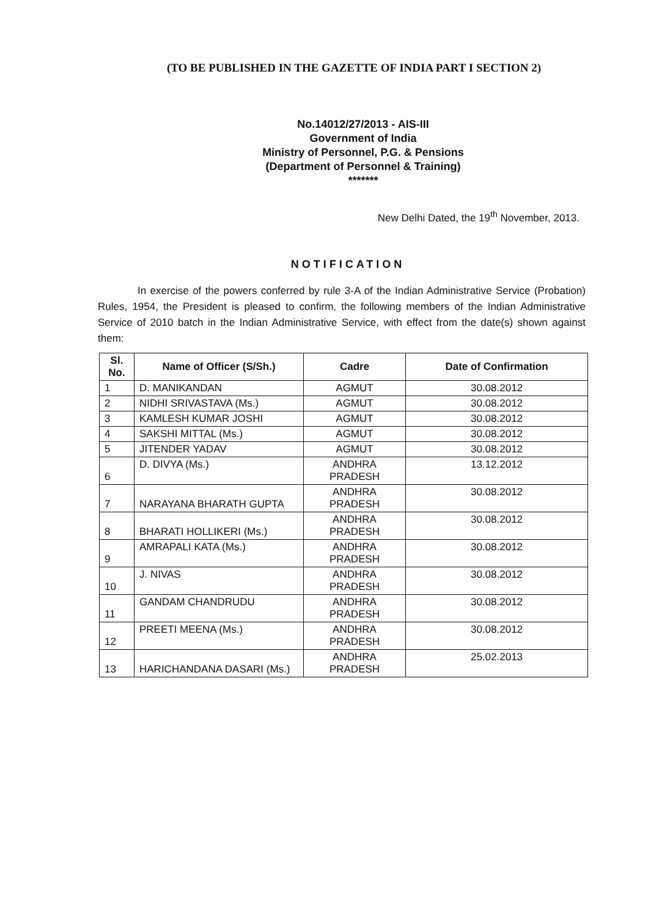(TO BE PUBLISHED IN THE GAZETTE OF INDIA PART I SECTION 2)
No.14012/27/2013 - AIS-III
Government of India
Ministry of Personnel, P.G. & Pensions
(Department of Personnel & Training)
*******
New Delhi Dated, the 19<sup>th</sup> November, 2013.
NOTIFICATION
In exercise of the powers conferred by rule 3-A of the Indian Administrative Service (Probation) Rules, 1954, the President is pleased to confirm, the following members of the Indian Administrative Service of 2010 batch in the Indian Administrative Service, with effect from the date(s) shown against them:
| Sl. No. | Name of Officer (S/Sh.) | Cadre | Date of Confirmation |
| --- | --- | --- | --- |
| 1 | D. MANIKANDAN | AGMUT | 30.08.2012 |
| 2 | NIDHI SRIVASTAVA (Ms.) | AGMUT | 30.08.2012 |
| 3 | KAMLESH KUMAR JOSHI | AGMUT | 30.08.2012 |
| 4 | SAKSHI MITTAL (Ms.) | AGMUT | 30.08.2012 |
| 5 | JITENDER YADAV | AGMUT | 30.08.2012 |
| 6 | D. DIVYA (Ms.) | ANDHRA PRADESH | 13.12.2012 |
| 7 | NARAYANA BHARATH GUPTA | ANDHRA PRADESH | 30.08.2012 |
| 8 | BHARATI HOLLIKERI (Ms.) | ANDHRA PRADESH | 30.08.2012 |
| 9 | AMRAPALI KATA (Ms.) | ANDHRA PRADESH | 30.08.2012 |
| 10 | J. NIVAS | ANDHRA PRADESH | 30.08.2012 |
| 11 | GANDAM CHANDRUDU | ANDHRA PRADESH | 30.08.2012 |
| 12 | PREETI MEENA (Ms.) | ANDHRA PRADESH | 30.08.2012 |
| 13 | HARICHANDANA DASARI (Ms.) | ANDHRA PRADESH | 25.02.2013 |